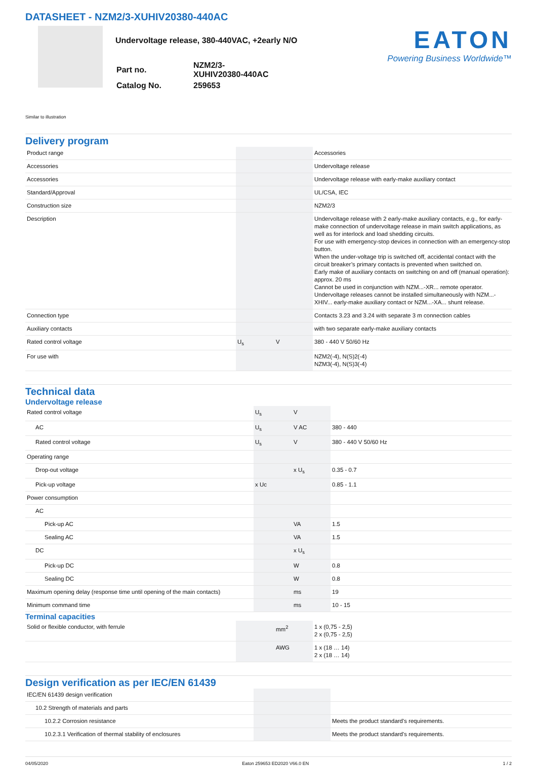DATASHEET - NZM2/3-XUHIV20380-440AC
Undervoltage release, 380-440VAC, +2early N/O
| Part no. | NZM2/3-XUHIV20380-440AC |
| Catalog No. | 259653 |
EATON
Powering Business Worldwide™
Similar to illustration
Delivery program
| Product range | | | Accessories |
| Accessories | | | Undervoltage release |
| Accessories | | | Undervoltage release with early-make auxiliary contact |
| Standard/Approval | | | UL/CSA, IEC |
| Construction size | | | NZM2/3 |
| Description | | | Undervoltage release with 2 early-make auxiliary contacts, e.g., for early-make connection of undervoltage release in main switch applications, as well as for interlock and load shedding circuits. For use with emergency-stop devices in connection with an emergency-stop button. When the under-voltage trip is switched off, accidental contact with the circuit breaker’s primary contacts is prevented when switched on. Early make of auxiliary contacts on switching on and off (manual operation): approx. 20 ms Cannot be used in conjunction with NZM...-XR... remote operator. Undervoltage releases cannot be installed simultaneously with NZM...-XHIV... early-make auxiliary contact or NZM...-XA... shunt release. |
| Connection type | | | Contacts 3.23 and 3.24 with separate 3 m connection cables |
| Auxiliary contacts | | | with two separate early-make auxiliary contacts |
| Rated control voltage | U<sub>s</sub> | V | 380 - 440 V 50/60 Hz |
| For use with | | | NZM2(-4), N(S)2(-4) NZM3(-4), N(S)3(-4) |
Technical data
Undervoltage release
| Rated control voltage | U<sub>s</sub> | V | |
| AC | U<sub>s</sub> | V AC | 380 - 440 |
| Rated control voltage | U<sub>s</sub> | V | 380 - 440 V 50/60 Hz |
| Operating range | | | |
| Drop-out voltage | | x U<sub>s</sub> | 0.35 - 0.7 |
| Pick-up voltage | x Uc | | 0.85 - 1.1 |
| Power consumption | | | |
| AC | | | |
| Pick-up AC | | VA | 1.5 |
| Sealing AC | | VA | 1.5 |
| DC | | x U<sub>s</sub> | |
| Pick-up DC | | W | 0.8 |
| Sealing DC | | W | 0.8 |
| Maximum opening delay (response time until opening of the main contacts) | | ms | 19 |
| Minimum command time | | ms | 10 - 15 |
Terminal capacities
| Solid or flexible conductor, with ferrule | | mm<sup>2</sup> | 1 x (0,75 - 2,5) 2 x (0,75 - 2,5) |
| | | AWG | 1 x (18 … 14) 2 x (18 … 14) |
Design verification as per IEC/EN 61439
| IEC/EN 61439 design verification | | | |
| 10.2 Strength of materials and parts | | | |
| 10.2.2 Corrosion resistance | | | Meets the product standard's requirements. |
| 10.2.3.1 Verification of thermal stability of enclosures | | | Meets the product standard's requirements. |
04/05/2020 Eaton 259653 ED2020 V66.0 EN 1 / 2